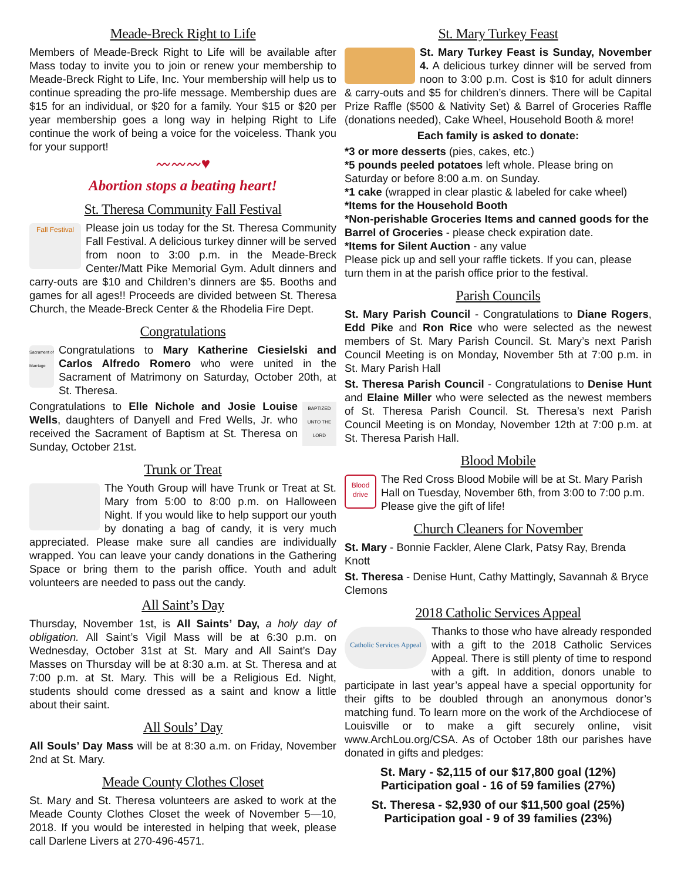Meade-Breck Right to Life
Members of Meade-Breck Right to Life will be available after Mass today to invite you to join or renew your membership to Meade-Breck Right to Life, Inc. Your membership will help us to continue spreading the pro-life message. Membership dues are $15 for an individual, or $20 for a family. Your $15 or $20 per year membership goes a long way in helping Right to Life continue the work of being a voice for the voiceless. Thank you for your support!
〰〰〰♥
Abortion stops a beating heart!
St. Theresa Community Fall Festival
Fall Festival
Please join us today for the St. Theresa Community Fall Festival. A delicious turkey dinner will be served from noon to 3:00 p.m. in the Meade-Breck Center/Matt Pike Memorial Gym. Adult dinners and carry-outs are $10 and Children’s dinners are $5. Booths and games for all ages!! Proceeds are divided between St. Theresa Church, the Meade-Breck Center & the Rhodelia Fire Dept.
Congratulations
Sacrament of Marriage
Congratulations to Mary Katherine Ciesielski and Carlos Alfredo Romero who were united in the Sacrament of Matrimony on Saturday, October 20th, at St. Theresa.
BAPTIZED UNTO THE LORD
Congratulations to Elle Nichole and Josie Louise Wells, daughters of Danyell and Fred Wells, Jr. who received the Sacrament of Baptism at St. Theresa on Sunday, October 21st.
Trunk or Treat
The Youth Group will have Trunk or Treat at St. Mary from 5:00 to 8:00 p.m. on Halloween Night. If you would like to help support our youth by donating a bag of candy, it is very much appreciated. Please make sure all candies are individually wrapped. You can leave your candy donations in the Gathering Space or bring them to the parish office. Youth and adult volunteers are needed to pass out the candy.
All Saint’s Day
Thursday, November 1st, is All Saints’ Day, a holy day of obligation. All Saint’s Vigil Mass will be at 6:30 p.m. on Wednesday, October 31st at St. Mary and All Saint’s Day Masses on Thursday will be at 8:30 a.m. at St. Theresa and at 7:00 p.m. at St. Mary. This will be a Religious Ed. Night, students should come dressed as a saint and know a little about their saint.
All Souls’ Day
All Souls’ Day Mass will be at 8:30 a.m. on Friday, November 2nd at St. Mary.
Meade County Clothes Closet
St. Mary and St. Theresa volunteers are asked to work at the Meade County Clothes Closet the week of November 5—10, 2018. If you would be interested in helping that week, please call Darlene Livers at 270-496-4571.
St. Mary Turkey Feast
St. Mary Turkey Feast is Sunday, November 4. A delicious turkey dinner will be served from noon to 3:00 p.m. Cost is $10 for adult dinners & carry-outs and $5 for children’s dinners. There will be Capital Prize Raffle ($500 & Nativity Set) & Barrel of Groceries Raffle (donations needed), Cake Wheel, Household Booth & more!
Each family is asked to donate:
*3 or more desserts (pies, cakes, etc.)
*5 pounds peeled potatoes left whole. Please bring on Saturday or before 8:00 a.m. on Sunday.
*1 cake (wrapped in clear plastic & labeled for cake wheel)
*Items for the Household Booth
*Non-perishable Groceries Items and canned goods for the Barrel of Groceries - please check expiration date.
*Items for Silent Auction - any value
Please pick up and sell your raffle tickets. If you can, please turn them in at the parish office prior to the festival.
Parish Councils
St. Mary Parish Council - Congratulations to Diane Rogers, Edd Pike and Ron Rice who were selected as the newest members of St. Mary Parish Council. St. Mary’s next Parish Council Meeting is on Monday, November 5th at 7:00 p.m. in St. Mary Parish Hall
St. Theresa Parish Council - Congratulations to Denise Hunt and Elaine Miller who were selected as the newest members of St. Theresa Parish Council. St. Theresa’s next Parish Council Meeting is on Monday, November 12th at 7:00 p.m. at St. Theresa Parish Hall.
Blood Mobile
Blood drive
The Red Cross Blood Mobile will be at St. Mary Parish Hall on Tuesday, November 6th, from 3:00 to 7:00 p.m. Please give the gift of life!
Church Cleaners for November
St. Mary - Bonnie Fackler, Alene Clark, Patsy Ray, Brenda Knott
St. Theresa - Denise Hunt, Cathy Mattingly, Savannah & Bryce Clemons
2018 Catholic Services Appeal
Catholic Services Appeal
Thanks to those who have already responded with a gift to the 2018 Catholic Services Appeal. There is still plenty of time to respond with a gift. In addition, donors unable to participate in last year’s appeal have a special opportunity for their gifts to be doubled through an anonymous donor’s matching fund. To learn more on the work of the Archdiocese of Louisville or to make a gift securely online, visit www.ArchLou.org/CSA. As of October 18th our parishes have donated in gifts and pledges:
St. Mary - $2,115 of our $17,800 goal (12%)
Participation goal - 16 of 59 families (27%)
St. Theresa - $2,930 of our $11,500 goal (25%)
Participation goal - 9 of 39 families (23%)